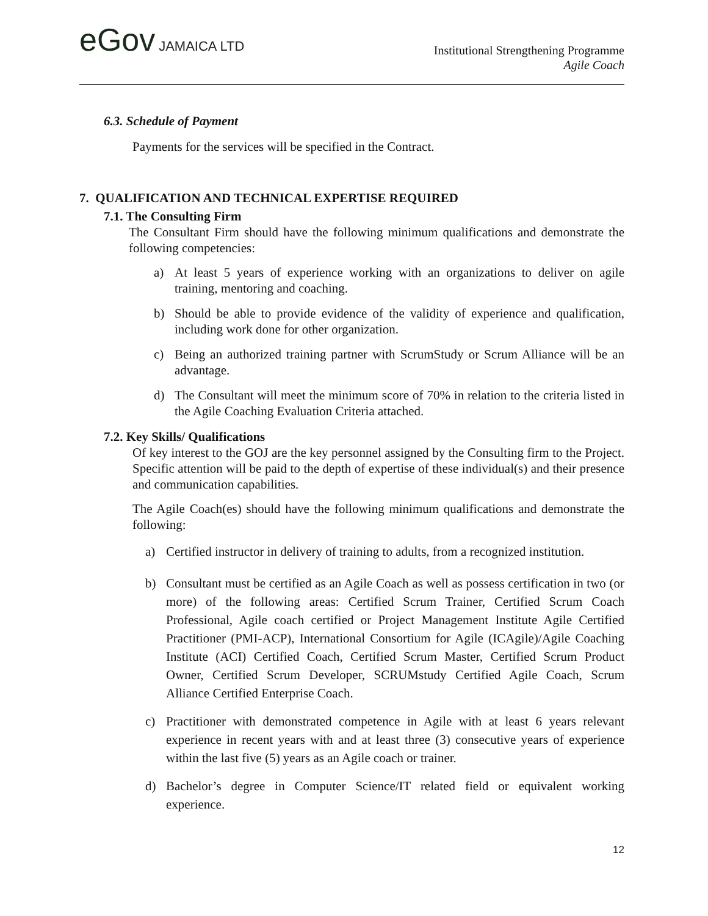eGov JAMAICA LTD
Institutional Strengthening Programme
Agile Coach
6.3. Schedule of Payment
Payments for the services will be specified in the Contract.
7. QUALIFICATION AND TECHNICAL EXPERTISE REQUIRED
7.1. The Consulting Firm
The Consultant Firm should have the following minimum qualifications and demonstrate the following competencies:
a) At least 5 years of experience working with an organizations to deliver on agile training, mentoring and coaching.
b) Should be able to provide evidence of the validity of experience and qualification, including work done for other organization.
c) Being an authorized training partner with ScrumStudy or Scrum Alliance will be an advantage.
d) The Consultant will meet the minimum score of 70% in relation to the criteria listed in the Agile Coaching Evaluation Criteria attached.
7.2. Key Skills/ Qualifications
Of key interest to the GOJ are the key personnel assigned by the Consulting firm to the Project. Specific attention will be paid to the depth of expertise of these individual(s) and their presence and communication capabilities.
The Agile Coach(es) should have the following minimum qualifications and demonstrate the following:
a) Certified instructor in delivery of training to adults, from a recognized institution.
b) Consultant must be certified as an Agile Coach as well as possess certification in two (or more) of the following areas: Certified Scrum Trainer, Certified Scrum Coach Professional, Agile coach certified or Project Management Institute Agile Certified Practitioner (PMI-ACP), International Consortium for Agile (ICAgile)/Agile Coaching Institute (ACI) Certified Coach, Certified Scrum Master, Certified Scrum Product Owner, Certified Scrum Developer, SCRUMstudy Certified Agile Coach, Scrum Alliance Certified Enterprise Coach.
c) Practitioner with demonstrated competence in Agile with at least 6 years relevant experience in recent years with and at least three (3) consecutive years of experience within the last five (5) years as an Agile coach or trainer.
d) Bachelor’s degree in Computer Science/IT related field or equivalent working experience.
12